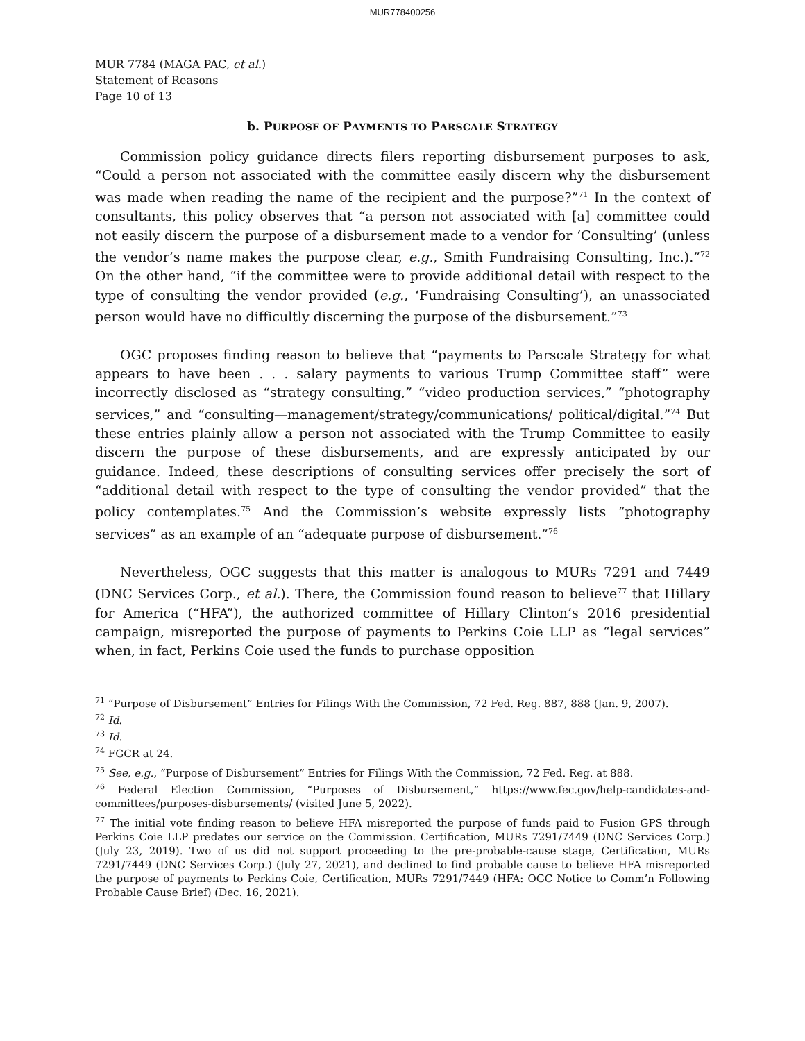MUR778400256
MUR 7784 (MAGA PAC, et al.)
Statement of Reasons
Page 10 of 13
b. PURPOSE OF PAYMENTS TO PARSCALE STRATEGY
Commission policy guidance directs filers reporting disbursement purposes to ask, “Could a person not associated with the committee easily discern why the disbursement was made when reading the name of the recipient and the purpose?”<sup>71</sup> In the context of consultants, this policy observes that “a person not associated with [a] committee could not easily discern the purpose of a disbursement made to a vendor for ‘Consulting’ (unless the vendor’s name makes the purpose clear, e.g., Smith Fundraising Consulting, Inc.).”<sup>72</sup> On the other hand, “if the committee were to provide additional detail with respect to the type of consulting the vendor provided (e.g., ‘Fundraising Consulting’), an unassociated person would have no difficultly discerning the purpose of the disbursement.”<sup>73</sup>
OGC proposes finding reason to believe that “payments to Parscale Strategy for what appears to have been . . . salary payments to various Trump Committee staff” were incorrectly disclosed as “strategy consulting,” “video production services,” “photography services,” and “consulting—management/strategy/communications/ political/digital.”<sup>74</sup> But these entries plainly allow a person not associated with the Trump Committee to easily discern the purpose of these disbursements, and are expressly anticipated by our guidance. Indeed, these descriptions of consulting services offer precisely the sort of “additional detail with respect to the type of consulting the vendor provided” that the policy contemplates.<sup>75</sup> And the Commission’s website expressly lists “photography services” as an example of an “adequate purpose of disbursement.”<sup>76</sup>
Nevertheless, OGC suggests that this matter is analogous to MURs 7291 and 7449 (DNC Services Corp., et al.). There, the Commission found reason to believe<sup>77</sup> that Hillary for America (“HFA”), the authorized committee of Hillary Clinton’s 2016 presidential campaign, misreported the purpose of payments to Perkins Coie LLP as “legal services” when, in fact, Perkins Coie used the funds to purchase opposition
<sup>71</sup> “Purpose of Disbursement” Entries for Filings With the Commission, 72 Fed. Reg. 887, 888 (Jan. 9, 2007).
<sup>72</sup> Id.
<sup>73</sup> Id.
<sup>74</sup> FGCR at 24.
<sup>75</sup> See, e.g., “Purpose of Disbursement” Entries for Filings With the Commission, 72 Fed. Reg. at 888.
<sup>76</sup> Federal Election Commission, “Purposes of Disbursement,” https://www.fec.gov/help-candidates-and-committees/purposes-disbursements/ (visited June 5, 2022).
<sup>77</sup> The initial vote finding reason to believe HFA misreported the purpose of funds paid to Fusion GPS through Perkins Coie LLP predates our service on the Commission. Certification, MURs 7291/7449 (DNC Services Corp.) (July 23, 2019). Two of us did not support proceeding to the pre-probable-cause stage, Certification, MURs 7291/7449 (DNC Services Corp.) (July 27, 2021), and declined to find probable cause to believe HFA misreported the purpose of payments to Perkins Coie, Certification, MURs 7291/7449 (HFA: OGC Notice to Comm’n Following Probable Cause Brief) (Dec. 16, 2021).